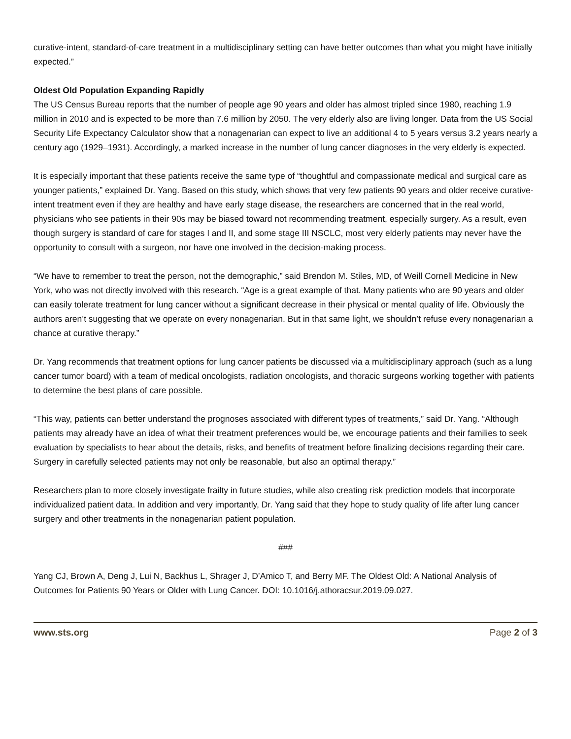curative-intent, standard-of-care treatment in a multidisciplinary setting can have better outcomes than what you might have initially expected.”
Oldest Old Population Expanding Rapidly
The US Census Bureau reports that the number of people age 90 years and older has almost tripled since 1980, reaching 1.9 million in 2010 and is expected to be more than 7.6 million by 2050. The very elderly also are living longer. Data from the US Social Security Life Expectancy Calculator show that a nonagenarian can expect to live an additional 4 to 5 years versus 3.2 years nearly a century ago (1929–1931). Accordingly, a marked increase in the number of lung cancer diagnoses in the very elderly is expected.
It is especially important that these patients receive the same type of “thoughtful and compassionate medical and surgical care as younger patients,” explained Dr. Yang. Based on this study, which shows that very few patients 90 years and older receive curative-intent treatment even if they are healthy and have early stage disease, the researchers are concerned that in the real world, physicians who see patients in their 90s may be biased toward not recommending treatment, especially surgery. As a result, even though surgery is standard of care for stages I and II, and some stage III NSCLC, most very elderly patients may never have the opportunity to consult with a surgeon, nor have one involved in the decision-making process.
“We have to remember to treat the person, not the demographic,” said Brendon M. Stiles, MD, of Weill Cornell Medicine in New York, who was not directly involved with this research. “Age is a great example of that. Many patients who are 90 years and older can easily tolerate treatment for lung cancer without a significant decrease in their physical or mental quality of life. Obviously the authors aren’t suggesting that we operate on every nonagenarian. But in that same light, we shouldn’t refuse every nonagenarian a chance at curative therapy.”
Dr. Yang recommends that treatment options for lung cancer patients be discussed via a multidisciplinary approach (such as a lung cancer tumor board) with a team of medical oncologists, radiation oncologists, and thoracic surgeons working together with patients to determine the best plans of care possible.
“This way, patients can better understand the prognoses associated with different types of treatments,” said Dr. Yang. “Although patients may already have an idea of what their treatment preferences would be, we encourage patients and their families to seek evaluation by specialists to hear about the details, risks, and benefits of treatment before finalizing decisions regarding their care. Surgery in carefully selected patients may not only be reasonable, but also an optimal therapy.”
Researchers plan to more closely investigate frailty in future studies, while also creating risk prediction models that incorporate individualized patient data. In addition and very importantly, Dr. Yang said that they hope to study quality of life after lung cancer surgery and other treatments in the nonagenarian patient population.
###
Yang CJ, Brown A, Deng J, Lui N, Backhus L, Shrager J, D’Amico T, and Berry MF. The Oldest Old: A National Analysis of Outcomes for Patients 90 Years or Older with Lung Cancer. DOI: 10.1016/j.athoracsur.2019.09.027.
www.sts.org Page 2 of 3